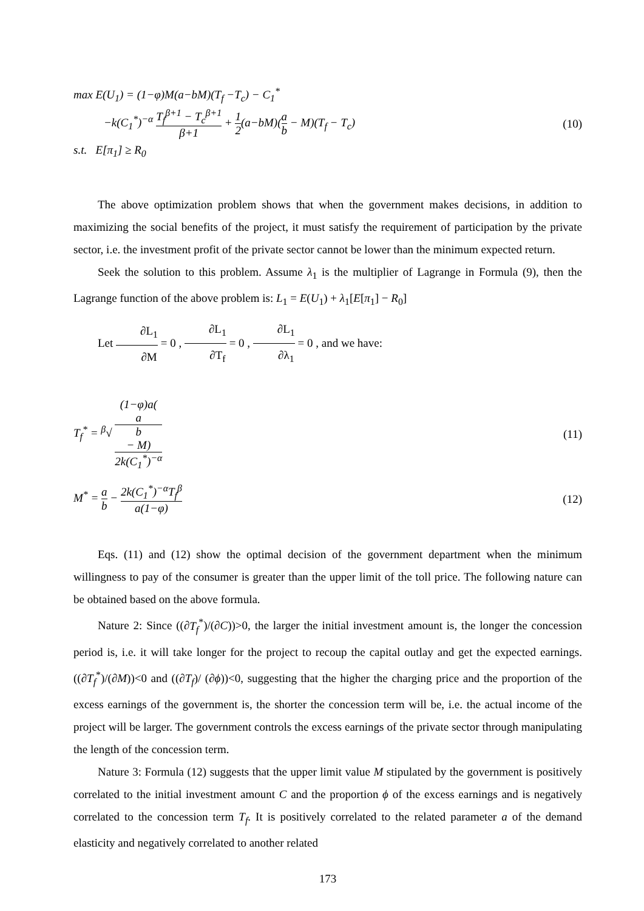max E(U<sub>1</sub>) = (1−φ)M(a−bM)(T<sub>f</sub> −T<sub>c</sub>) − C<sub>1</sub><sup>*</sup>
−k(C<sub>1</sub><sup>*</sup>)<sup>−α</sup> T<sub>f</sub><sup>β+1</sup> − T<sub>c</sub><sup>β+1</sup> β+1 + 1 2(a−bM)(a b − M)(T<sub>f</sub> − T<sub>c</sub>)
(10)
s.t. E[π<sub>1</sub>] ≥ R<sub>0</sub>
The above optimization problem shows that when the government makes decisions, in addition to maximizing the social benefits of the project, it must satisfy the requirement of participation by the private sector, i.e. the investment profit of the private sector cannot be lower than the minimum expected return.
Seek the solution to this problem. Assume λ<sub>1</sub> is the multiplier of Lagrange in Formula (9), then the Lagrange function of the above problem is: L<sub>1</sub> = E(U<sub>1</sub>) + λ<sub>1</sub>[E[π<sub>1</sub>] − R<sub>0</sub>]
Let ∂L<sub>1</sub> ∂M = 0 , ∂L<sub>1</sub> ∂T<sub>f</sub> = 0 , ∂L<sub>1</sub> ∂λ<sub>1</sub> = 0 , and we have:
T<sub>f</sub><sup>*</sup> = <sup>β</sup>√ (1−φ)a(a
b
− M) 2k(C<sub>1</sub><sup>*</sup>)<sup>−α</sup>
(11)
M<sup>*</sup> = a b − 2k(C<sub>1</sub><sup>*</sup>)<sup>−α</sup>T<sub>f</sub><sup>β</sup> a(1−φ) (12)
Eqs. (11) and (12) show the optimal decision of the government department when the minimum willingness to pay of the consumer is greater than the upper limit of the toll price. The following nature can be obtained based on the above formula.
Nature 2: Since ((∂T<sub>f</sub><sup>*</sup>)/(∂C))>0, the larger the initial investment amount is, the longer the concession period is, i.e. it will take longer for the project to recoup the capital outlay and get the expected earnings. ((∂T<sub>f</sub><sup>*</sup>)/(∂M))<0 and ((∂T<sub>f</sub>)/ (∂ϕ))<0, suggesting that the higher the charging price and the proportion of the excess earnings of the government is, the shorter the concession term will be, i.e. the actual income of the project will be larger. The government controls the excess earnings of the private sector through manipulating the length of the concession term.
Nature 3: Formula (12) suggests that the upper limit value M stipulated by the government is positively correlated to the initial investment amount C and the proportion ϕ of the excess earnings and is negatively correlated to the concession term T<sub>f</sub>. It is positively correlated to the related parameter a of the demand elasticity and negatively correlated to another related
173